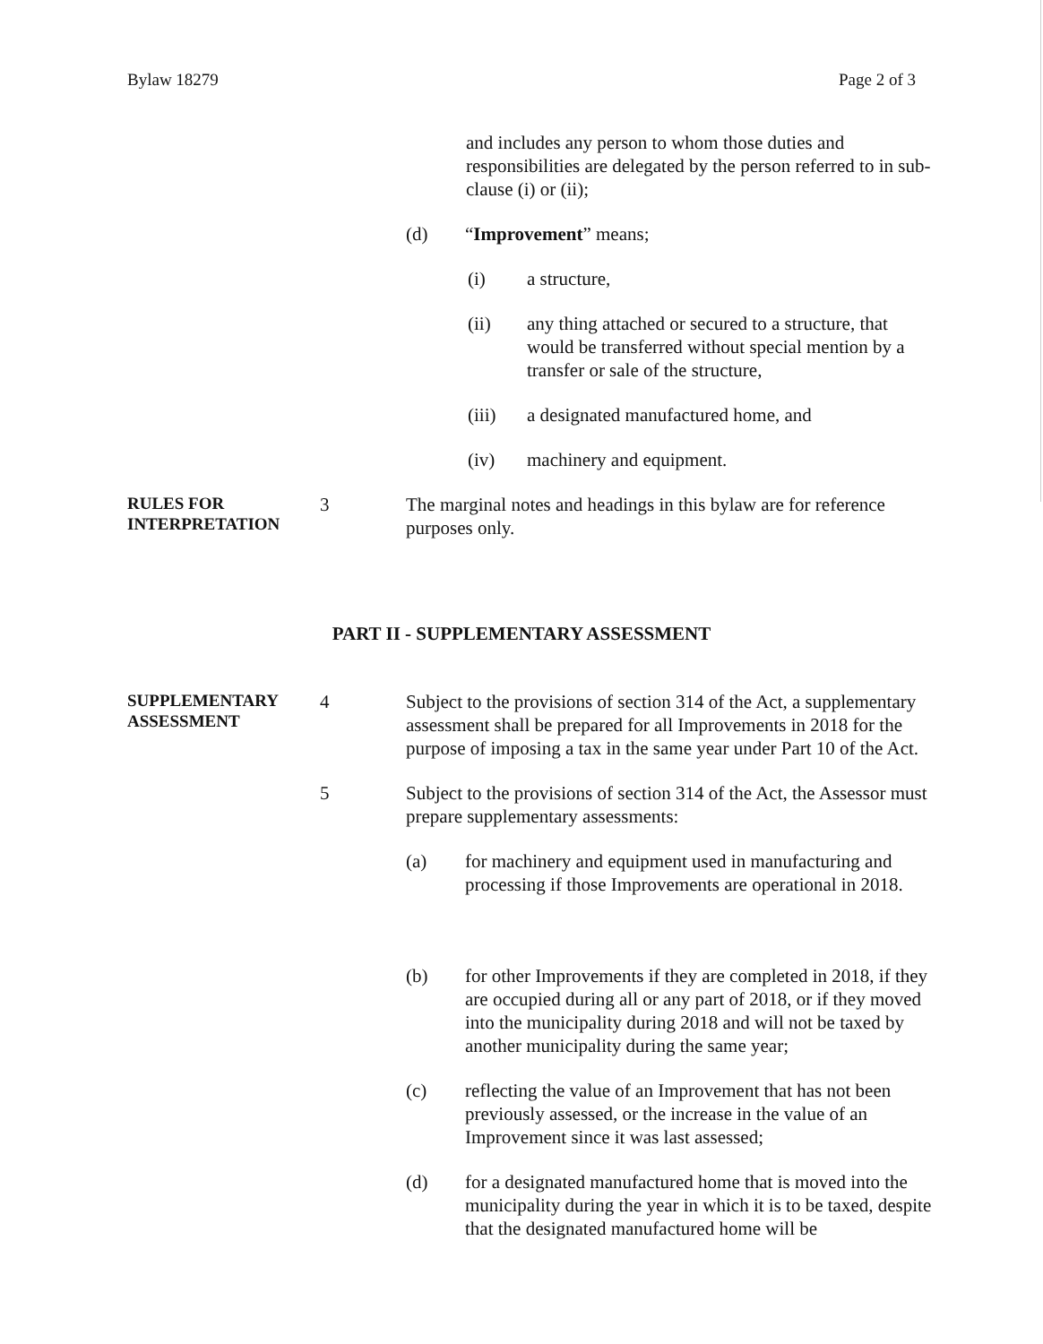Bylaw 18279 Page 2 of 3
and includes any person to whom those duties and responsibilities are delegated by the person referred to in sub-clause (i) or (ii);
(d) “Improvement” means;
(i) a structure,
(ii) any thing attached or secured to a structure, that would be transferred without special mention by a transfer or sale of the structure,
(iii) a designated manufactured home, and
(iv) machinery and equipment.
RULES FOR INTERPRETATION
3 The marginal notes and headings in this bylaw are for reference purposes only.
PART II - SUPPLEMENTARY ASSESSMENT
SUPPLEMENTARY ASSESSMENT
4 Subject to the provisions of section 314 of the Act, a supplementary assessment shall be prepared for all Improvements in 2018 for the purpose of imposing a tax in the same year under Part 10 of the Act.
5 Subject to the provisions of section 314 of the Act, the Assessor must prepare supplementary assessments:
(a) for machinery and equipment used in manufacturing and processing if those Improvements are operational in 2018.
(b) for other Improvements if they are completed in 2018, if they are occupied during all or any part of 2018, or if they moved into the municipality during 2018 and will not be taxed by another municipality during the same year;
(c) reflecting the value of an Improvement that has not been previously assessed, or the increase in the value of an Improvement since it was last assessed;
(d) for a designated manufactured home that is moved into the municipality during the year in which it is to be taxed, despite that the designated manufactured home will be